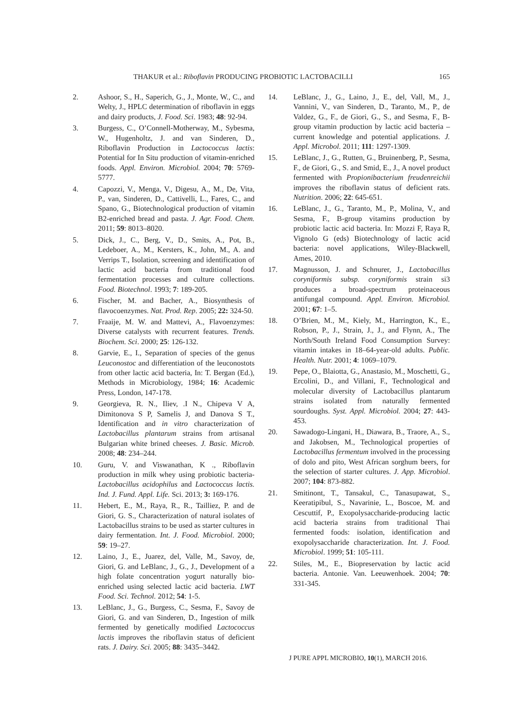THAKUR et al.: Riboflavin PRODUCING PROBIOTIC LACTOBACILLI 165
2. Ashoor, S., H., Saperich, G., J., Monte, W., C., and Welty, J., HPLC determination of riboflavin in eggs and dairy products, J. Food. Sci. 1983; 48: 92-94.
3. Burgess, C., O’Connell-Motherway, M., Sybesma, W., Hugenholtz, J. and van Sinderen, D., Riboflavin Production in Lactococcus lactis: Potential for In Situ production of vitamin-enriched foods. Appl. Environ. Microbiol. 2004; 70: 5769-5777.
4. Capozzi, V., Menga, V., Digesu, A., M., De, Vita, P., van, Sinderen, D., Cattivelli, L., Fares, C., and Spano, G., Biotechnological production of vitamin B2-enriched bread and pasta. J. Agr. Food. Chem. 2011; 59: 8013–8020.
5. Dick, J., C., Berg, V., D., Smits, A., Pot, B., Ledeboer, A., M., Kersters, K., John, M., A. and Verrips T., Isolation, screening and identification of lactic acid bacteria from traditional food fermentation processes and culture collections. Food. Biotechnol. 1993; 7: 189-205.
6. Fischer, M. and Bacher, A., Biosynthesis of flavocoenzymes. Nat. Prod. Rep. 2005; 22: 324-50.
7. Fraaije, M. W. and Mattevi, A., Flavoenzymes: Diverse catalysts with recurrent features. Trends. Biochem. Sci. 2000; 25: 126-132.
8. Garvie, E., I., Separation of species of the genus Leuconostoc and differentiation of the leuconostots from other lactic acid bacteria, In: T. Bergan (Ed.), Methods in Microbiology, 1984; 16: Academic Press, London, 147-178.
9. Georgieva, R. N., Iliev, .I N., Chipeva V A, Dimitonova S P, Samelis J, and Danova S T., Identification and in vitro characterization of Lactobacillus plantarum strains from artisanal Bulgarian white brined cheeses. J. Basic. Microb. 2008; 48: 234–244.
10. Guru, V. and Viswanathan, K ., Riboflavin production in milk whey using probiotic bacteria- Lactobacillus acidophilus and Lactococcus lactis. Ind. J. Fund. Appl. Life. Sci. 2013; 3: 169-176.
11. Hebert, E., M., Raya, R., R., Tailliez, P. and de Giori, G. S., Characterization of natural isolates of Lactobacillus strains to be used as starter cultures in dairy fermentation. Int. J. Food. Microbiol. 2000; 59: 19–27.
12. Laino, J., E., Juarez, del, Valle, M., Savoy, de, Giori, G. and LeBlanc, J., G., J., Development of a high folate concentration yogurt naturally bio-enriched using selected lactic acid bacteria. LWT Food. Sci. Technol. 2012; 54: 1-5.
13. LeBlanc, J., G., Burgess, C., Sesma, F., Savoy de Giori, G. and van Sinderen, D., Ingestion of milk fermented by genetically modified Lactococcus lactis improves the riboflavin status of deficient rats. J. Dairy. Sci. 2005; 88: 3435–3442.
14. LeBlanc, J., G., Laino, J., E., del, Vall, M., J., Vannini, V., van Sinderen, D., Taranto, M., P., de Valdez, G., F., de Giori, G., S., and Sesma, F., B-group vitamin production by lactic acid bacteria – current knowledge and potential applications. J. Appl. Microbol. 2011; 111: 1297-1309.
15. LeBlanc, J., G., Rutten, G., Bruinenberg, P., Sesma, F., de Giori, G., S. and Smid, E., J., A novel product fermented with Propionibacterium freudenreichii improves the riboflavin status of deficient rats. Nutrition. 2006; 22: 645-651.
16. LeBlanc, J., G., Taranto, M., P., Molina, V., and Sesma, F., B-group vitamins production by probiotic lactic acid bacteria. In: Mozzi F, Raya R, Vignolo G (eds) Biotechnology of lactic acid bacteria: novel applications, Wiley-Blackwell, Ames, 2010.
17. Magnusson, J. and Schnurer, J., Lactobacillus coryniformis subsp. coryniformis strain si3 produces a broad-spectrum proteinaceous antifungal compound. Appl. Environ. Microbiol. 2001; 67: 1–5.
18. O’Brien, M., M., Kiely, M., Harrington, K., E., Robson, P., J., Strain, J., J., and Flynn, A., The North/South Ireland Food Consumption Survey: vitamin intakes in 18–64-year-old adults. Public. Health. Nutr. 2001; 4: 1069–1079.
19. Pepe, O., Blaiotta, G., Anastasio, M., Moschetti, G., Ercolini, D., and Villani, F., Technological and molecular diversity of Lactobacillus plantarum strains isolated from naturally fermented sourdoughs. Syst. Appl. Microbiol. 2004; 27: 443-453.
20. Sawadogo-Lingani, H., Diawara, B., Traore, A., S., and Jakobsen, M., Technological properties of Lactobacillus fermentum involved in the processing of dolo and pito, West African sorghum beers, for the selection of starter cultures. J. App. Microbiol. 2007; 104: 873-882.
21. Smitinont, T., Tansakul, C., Tanasupawat, S., Keeratipibul, S., Navarinie, L., Boscoe, M. and Cescuttif, P., Exopolysaccharide-producing lactic acid bacteria strains from traditional Thai fermented foods: isolation, identification and exopolysaccharide characterization. Int. J. Food. Microbiol. 1999; 51: 105-111.
22. Stiles, M., E., Biopreservation by lactic acid bacteria. Antonie. Van. Leeuwenhoek. 2004; 70: 331-345.
J PURE APPL MICROBIO, 10(1), MARCH 2016.